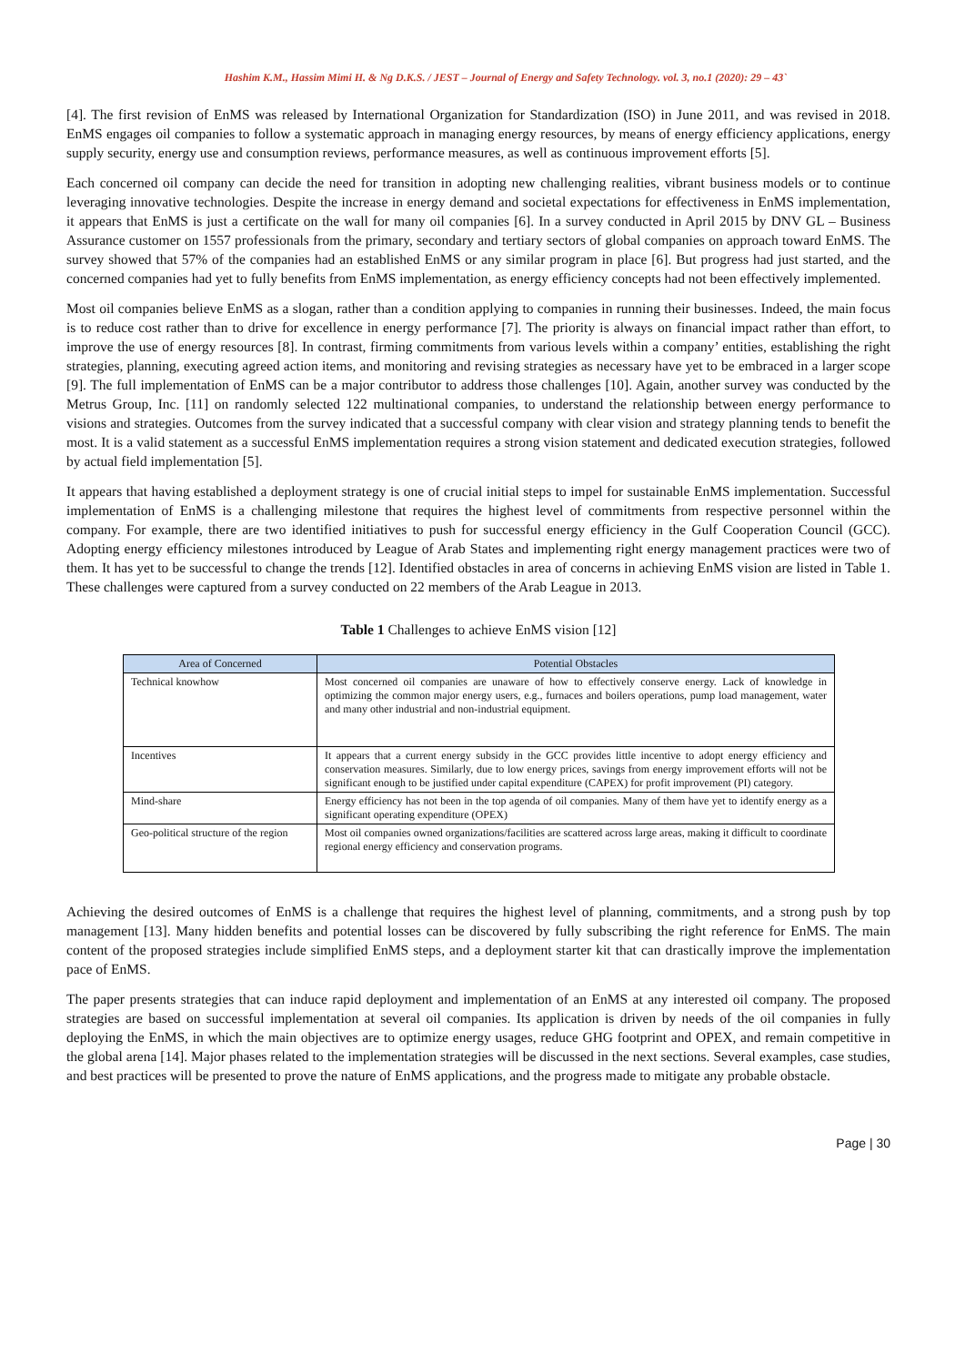Hashim K.M., Hassim Mimi H. & Ng D.K.S. / JEST – Journal of Energy and Safety Technology. vol. 3, no.1 (2020): 29 – 43`
[4]. The first revision of EnMS was released by International Organization for Standardization (ISO) in June 2011, and was revised in 2018. EnMS engages oil companies to follow a systematic approach in managing energy resources, by means of energy efficiency applications, energy supply security, energy use and consumption reviews, performance measures, as well as continuous improvement efforts [5].
Each concerned oil company can decide the need for transition in adopting new challenging realities, vibrant business models or to continue leveraging innovative technologies. Despite the increase in energy demand and societal expectations for effectiveness in EnMS implementation, it appears that EnMS is just a certificate on the wall for many oil companies [6]. In a survey conducted in April 2015 by DNV GL – Business Assurance customer on 1557 professionals from the primary, secondary and tertiary sectors of global companies on approach toward EnMS. The survey showed that 57% of the companies had an established EnMS or any similar program in place [6]. But progress had just started, and the concerned companies had yet to fully benefits from EnMS implementation, as energy efficiency concepts had not been effectively implemented.
Most oil companies believe EnMS as a slogan, rather than a condition applying to companies in running their businesses. Indeed, the main focus is to reduce cost rather than to drive for excellence in energy performance [7]. The priority is always on financial impact rather than effort, to improve the use of energy resources [8]. In contrast, firming commitments from various levels within a company’ entities, establishing the right strategies, planning, executing agreed action items, and monitoring and revising strategies as necessary have yet to be embraced in a larger scope [9]. The full implementation of EnMS can be a major contributor to address those challenges [10]. Again, another survey was conducted by the Metrus Group, Inc. [11] on randomly selected 122 multinational companies, to understand the relationship between energy performance to visions and strategies. Outcomes from the survey indicated that a successful company with clear vision and strategy planning tends to benefit the most. It is a valid statement as a successful EnMS implementation requires a strong vision statement and dedicated execution strategies, followed by actual field implementation [5].
It appears that having established a deployment strategy is one of crucial initial steps to impel for sustainable EnMS implementation. Successful implementation of EnMS is a challenging milestone that requires the highest level of commitments from respective personnel within the company. For example, there are two identified initiatives to push for successful energy efficiency in the Gulf Cooperation Council (GCC). Adopting energy efficiency milestones introduced by League of Arab States and implementing right energy management practices were two of them. It has yet to be successful to change the trends [12]. Identified obstacles in area of concerns in achieving EnMS vision are listed in Table 1. These challenges were captured from a survey conducted on 22 members of the Arab League in 2013.
Table 1 Challenges to achieve EnMS vision [12]
| Area of Concerned | Potential Obstacles |
| --- | --- |
| Technical knowhow | Most concerned oil companies are unaware of how to effectively conserve energy. Lack of knowledge in optimizing the common major energy users, e.g., furnaces and boilers operations, pump load management, water and many other industrial and non-industrial equipment. |
| Incentives | It appears that a current energy subsidy in the GCC provides little incentive to adopt energy efficiency and conservation measures. Similarly, due to low energy prices, savings from energy improvement efforts will not be significant enough to be justified under capital expenditure (CAPEX) for profit improvement (PI) category. |
| Mind-share | Energy efficiency has not been in the top agenda of oil companies. Many of them have yet to identify energy as a significant operating expenditure (OPEX) |
| Geo-political structure of the region | Most oil companies owned organizations/facilities are scattered across large areas, making it difficult to coordinate regional energy efficiency and conservation programs. |
Achieving the desired outcomes of EnMS is a challenge that requires the highest level of planning, commitments, and a strong push by top management [13]. Many hidden benefits and potential losses can be discovered by fully subscribing the right reference for EnMS. The main content of the proposed strategies include simplified EnMS steps, and a deployment starter kit that can drastically improve the implementation pace of EnMS.
The paper presents strategies that can induce rapid deployment and implementation of an EnMS at any interested oil company. The proposed strategies are based on successful implementation at several oil companies. Its application is driven by needs of the oil companies in fully deploying the EnMS, in which the main objectives are to optimize energy usages, reduce GHG footprint and OPEX, and remain competitive in the global arena [14]. Major phases related to the implementation strategies will be discussed in the next sections. Several examples, case studies, and best practices will be presented to prove the nature of EnMS applications, and the progress made to mitigate any probable obstacle.
Page | 30